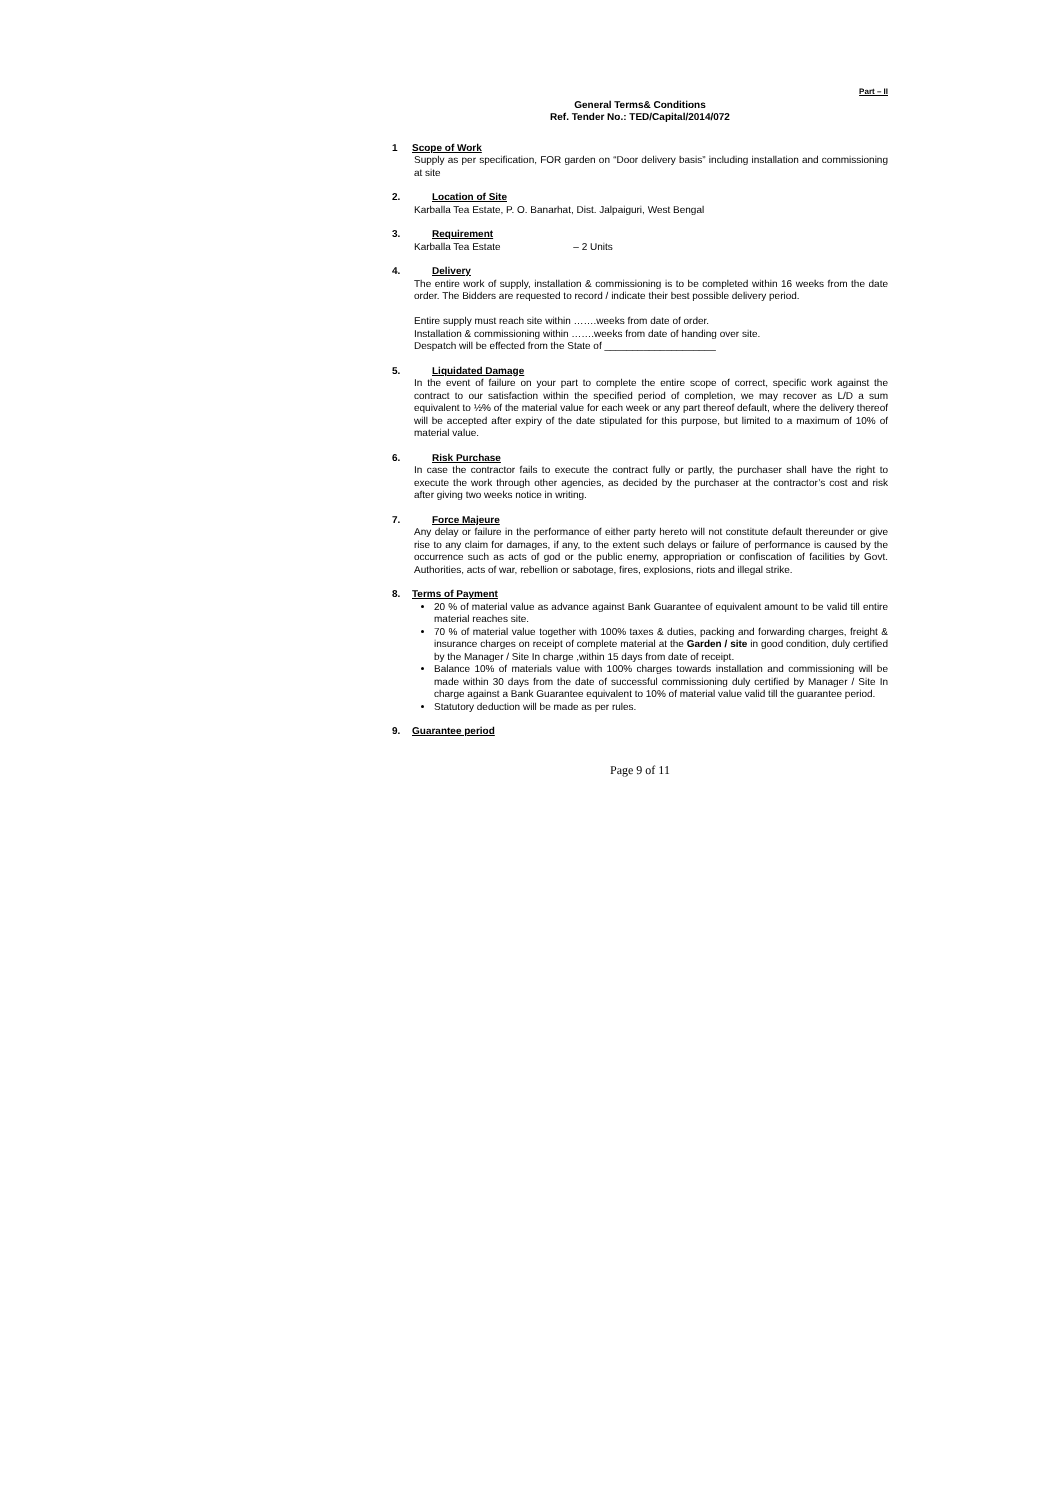Part – II
General Terms& Conditions
Ref. Tender No.: TED/Capital/2014/072
1 Scope of Work
Supply as per specification, FOR garden on “Door delivery basis” including installation and commissioning at site
2. Location of Site
Karballa Tea Estate, P. O. Banarhat, Dist. Jalpaiguri, West Bengal
3. Requirement
Karballa Tea Estate – 2 Units
4. Delivery
The entire work of supply, installation & commissioning is to be completed within 16 weeks from the date order. The Bidders are requested to record / indicate their best possible delivery period.
Entire supply must reach site within …….weeks from date of order.
Installation & commissioning within …….weeks from date of handing over site.
Despatch will be effected from the State of ____________________
5. Liquidated Damage
In the event of failure on your part to complete the entire scope of correct, specific work against the contract to our satisfaction within the specified period of completion, we may recover as L/D a sum equivalent to ½% of the material value for each week or any part thereof default, where the delivery thereof will be accepted after expiry of the date stipulated for this purpose, but limited to a maximum of 10% of material value.
6. Risk Purchase
In case the contractor fails to execute the contract fully or partly, the purchaser shall have the right to execute the work through other agencies, as decided by the purchaser at the contractor’s cost and risk after giving two weeks notice in writing.
7. Force Majeure
Any delay or failure in the performance of either party hereto will not constitute default thereunder or give rise to any claim for damages, if any, to the extent such delays or failure of performance is caused by the occurrence such as acts of god or the public enemy, appropriation or confiscation of facilities by Govt. Authorities, acts of war, rebellion or sabotage, fires, explosions, riots and illegal strike.
8. Terms of Payment
20 % of material value as advance against Bank Guarantee of equivalent amount to be valid till entire material reaches site.
70 % of material value together with 100% taxes & duties, packing and forwarding charges, freight & insurance charges on receipt of complete material at the Garden / site in good condition, duly certified by the Manager / Site In charge ,within 15 days from date of receipt.
Balance 10% of materials value with 100% charges towards installation and commissioning will be made within 30 days from the date of successful commissioning duly certified by Manager / Site In charge against a Bank Guarantee equivalent to 10% of material value valid till the guarantee period.
Statutory deduction will be made as per rules.
9. Guarantee period
Page 9 of 11